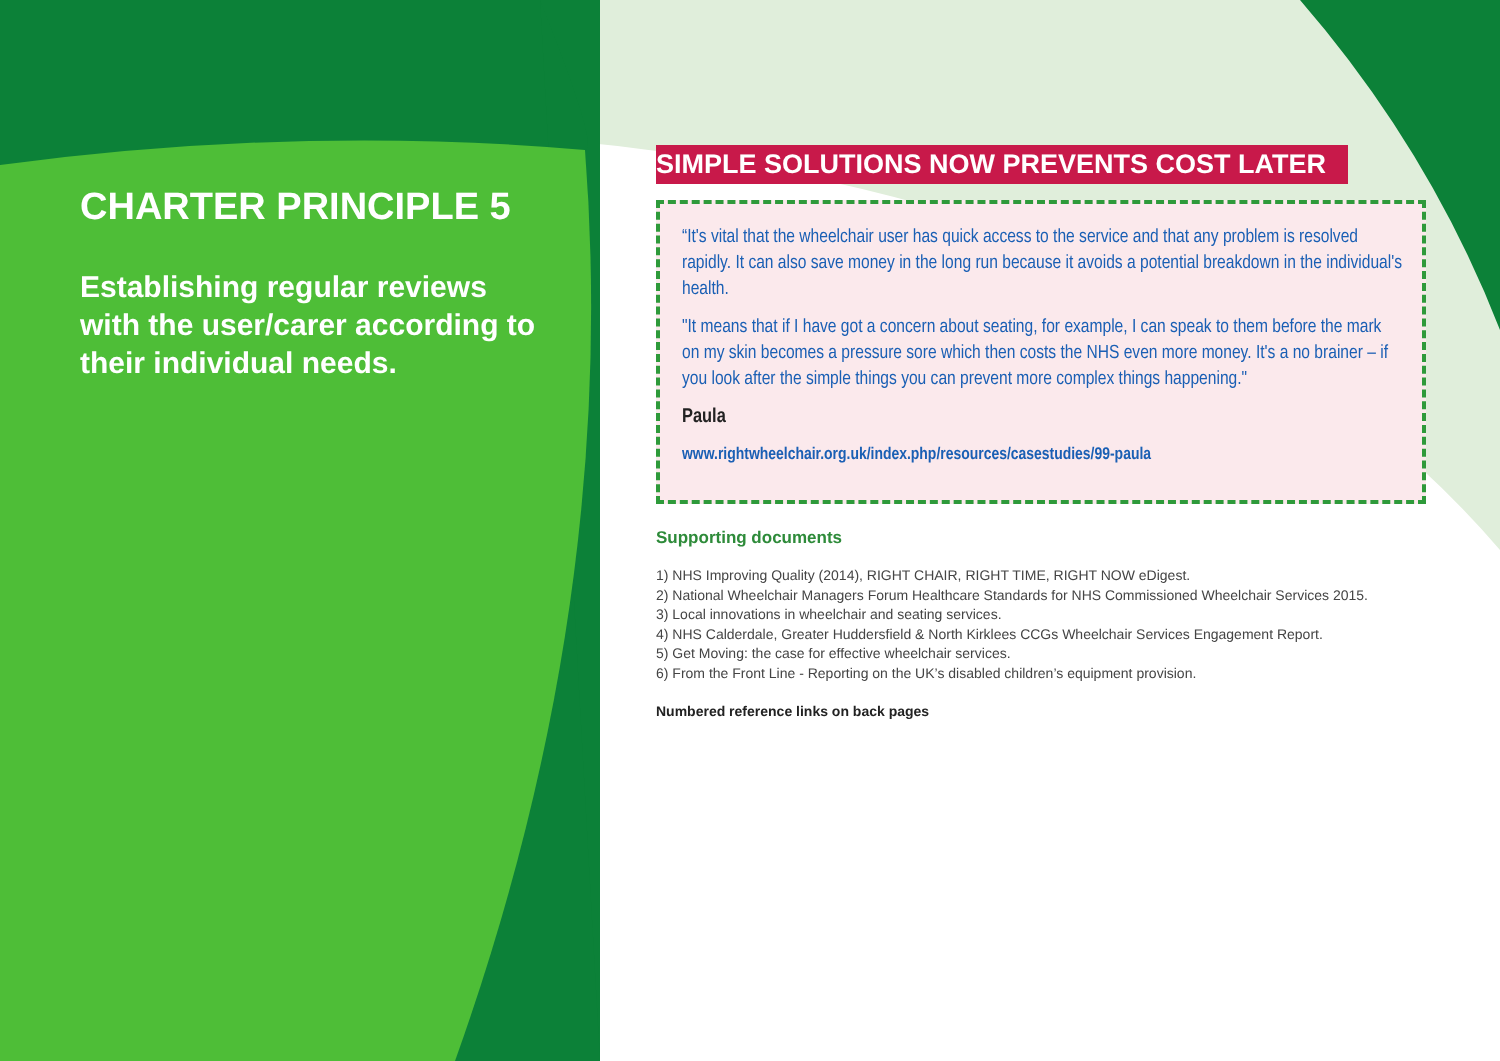CHARTER PRINCIPLE 5
Establishing regular reviews with the user/carer according to their individual needs.
SIMPLE SOLUTIONS NOW PREVENTS COST LATER
“It's vital that the wheelchair user has quick access to the service and that any problem is resolved rapidly. It can also save money in the long run because it avoids a potential breakdown in the individual's health.
"It means that if I have got a concern about seating, for example, I can speak to them before the mark on my skin becomes a pressure sore which then costs the NHS even more money. It's a no brainer – if you look after the simple things you can prevent more complex things happening."
Paula
www.rightwheelchair.org.uk/index.php/resources/casestudies/99-paula
Supporting documents
1) NHS Improving Quality (2014), RIGHT CHAIR, RIGHT TIME, RIGHT NOW eDigest.
2) National Wheelchair Managers Forum Healthcare Standards for NHS Commissioned Wheelchair Services 2015.
3) Local innovations in wheelchair and seating services.
4) NHS Calderdale, Greater Huddersfield & North Kirklees CCGs Wheelchair Services Engagement Report.
5) Get Moving: the case for effective wheelchair services.
6) From the Front Line - Reporting on the UK’s disabled children’s equipment provision.
Numbered reference links on back pages